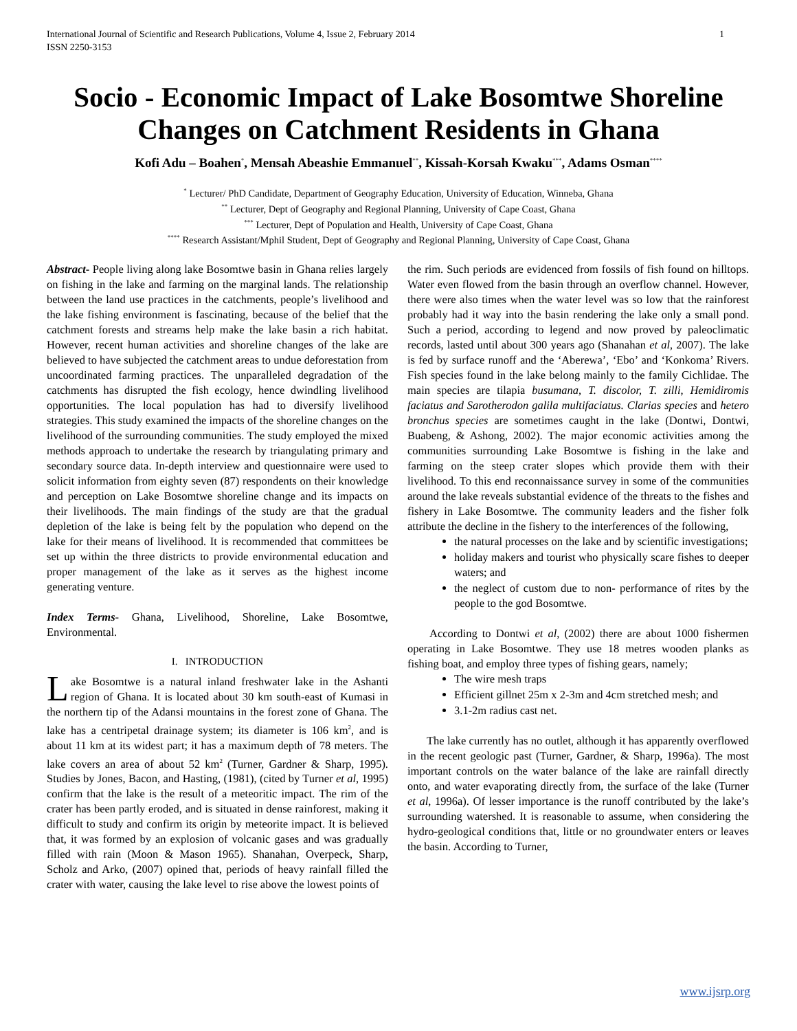International Journal of Scientific and Research Publications, Volume 4, Issue 2, February 2014
ISSN 2250-3153 1
Socio - Economic Impact of Lake Bosomtwe Shoreline Changes on Catchment Residents in Ghana
Kofi Adu – Boahen<sup>*</sup>, Mensah Abeashie Emmanuel<sup>**</sup>, Kissah-Korsah Kwaku<sup>***</sup>, Adams Osman<sup>****</sup>
<sup>*</sup> Lecturer/ PhD Candidate, Department of Geography Education, University of Education, Winneba, Ghana
<sup>**</sup> Lecturer, Dept of Geography and Regional Planning, University of Cape Coast, Ghana
<sup>***</sup> Lecturer, Dept of Population and Health, University of Cape Coast, Ghana
<sup>****</sup> Research Assistant/Mphil Student, Dept of Geography and Regional Planning, University of Cape Coast, Ghana
Abstract- People living along lake Bosomtwe basin in Ghana relies largely on fishing in the lake and farming on the marginal lands. The relationship between the land use practices in the catchments, people’s livelihood and the lake fishing environment is fascinating, because of the belief that the catchment forests and streams help make the lake basin a rich habitat. However, recent human activities and shoreline changes of the lake are believed to have subjected the catchment areas to undue deforestation from uncoordinated farming practices. The unparalleled degradation of the catchments has disrupted the fish ecology, hence dwindling livelihood opportunities. The local population has had to diversify livelihood strategies. This study examined the impacts of the shoreline changes on the livelihood of the surrounding communities. The study employed the mixed methods approach to undertake the research by triangulating primary and secondary source data. In-depth interview and questionnaire were used to solicit information from eighty seven (87) respondents on their knowledge and perception on Lake Bosomtwe shoreline change and its impacts on their livelihoods. The main findings of the study are that the gradual depletion of the lake is being felt by the population who depend on the lake for their means of livelihood. It is recommended that committees be set up within the three districts to provide environmental education and proper management of the lake as it serves as the highest income generating venture.
Index Terms- Ghana, Livelihood, Shoreline, Lake Bosomtwe, Environmental.
I. INTRODUCTION
Lake Bosomtwe is a natural inland freshwater lake in the Ashanti region of Ghana. It is located about 30 km south-east of Kumasi in the northern tip of the Adansi mountains in the forest zone of Ghana. The lake has a centripetal drainage system; its diameter is 106 km<sup>2</sup>, and is about 11 km at its widest part; it has a maximum depth of 78 meters. The lake covers an area of about 52 km<sup>2</sup> (Turner, Gardner & Sharp, 1995). Studies by Jones, Bacon, and Hasting, (1981), (cited by Turner et al, 1995) confirm that the lake is the result of a meteoritic impact. The rim of the crater has been partly eroded, and is situated in dense rainforest, making it difficult to study and confirm its origin by meteorite impact. It is believed that, it was formed by an explosion of volcanic gases and was gradually filled with rain (Moon & Mason 1965). Shanahan, Overpeck, Sharp, Scholz and Arko, (2007) opined that, periods of heavy rainfall filled the crater with water, causing the lake level to rise above the lowest points of
the rim. Such periods are evidenced from fossils of fish found on hilltops. Water even flowed from the basin through an overflow channel. However, there were also times when the water level was so low that the rainforest probably had it way into the basin rendering the lake only a small pond. Such a period, according to legend and now proved by paleoclimatic records, lasted until about 300 years ago (Shanahan et al, 2007). The lake is fed by surface runoff and the ‘Aberewa’, ‘Ebo’ and ‘Konkoma’ Rivers. Fish species found in the lake belong mainly to the family Cichlidae. The main species are tilapia busumana, T. discolor, T. zilli, Hemidiromis faciatus and Sarotherodon galila multifaciatus. Clarias species and hetero bronchus species are sometimes caught in the lake (Dontwi, Dontwi, Buabeng, & Ashong, 2002). The major economic activities among the communities surrounding Lake Bosomtwe is fishing in the lake and farming on the steep crater slopes which provide them with their livelihood. To this end reconnaissance survey in some of the communities around the lake reveals substantial evidence of the threats to the fishes and fishery in Lake Bosomtwe. The community leaders and the fisher folk attribute the decline in the fishery to the interferences of the following,
the natural processes on the lake and by scientific investigations;
holiday makers and tourist who physically scare fishes to deeper waters; and
the neglect of custom due to non- performance of rites by the people to the god Bosomtwe.
According to Dontwi et al, (2002) there are about 1000 fishermen operating in Lake Bosomtwe. They use 18 metres wooden planks as fishing boat, and employ three types of fishing gears, namely;
The wire mesh traps
Efficient gillnet 25m x 2-3m and 4cm stretched mesh; and
3.1-2m radius cast net.
The lake currently has no outlet, although it has apparently overflowed in the recent geologic past (Turner, Gardner, & Sharp, 1996a). The most important controls on the water balance of the lake are rainfall directly onto, and water evaporating directly from, the surface of the lake (Turner et al, 1996a). Of lesser importance is the runoff contributed by the lake’s surrounding watershed. It is reasonable to assume, when considering the hydro-geological conditions that, little or no groundwater enters or leaves the basin. According to Turner,
www.ijsrp.org